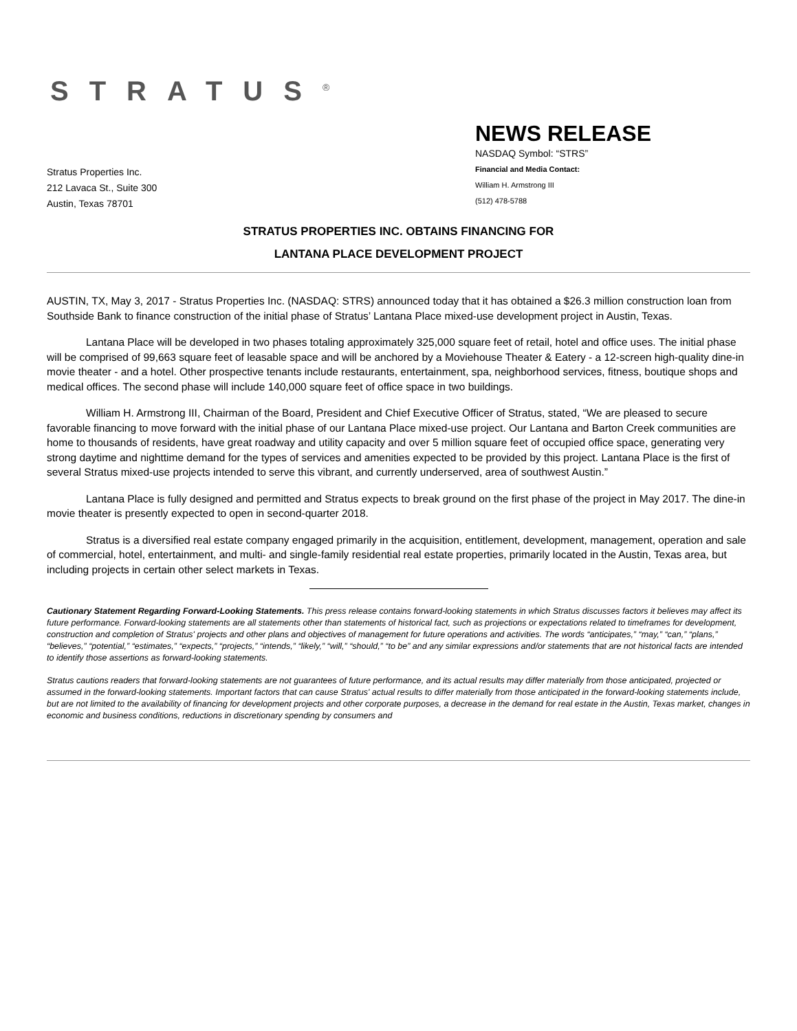STRATUS<sup>®</sup>
Stratus Properties Inc.
212 Lavaca St., Suite 300
Austin, Texas 78701
NEWS RELEASE
NASDAQ Symbol: “STRS”
Financial and Media Contact:
William H. Armstrong III
(512) 478-5788
STRATUS PROPERTIES INC. OBTAINS FINANCING FOR
LANTANA PLACE DEVELOPMENT PROJECT
AUSTIN, TX, May 3, 2017 - Stratus Properties Inc. (NASDAQ: STRS) announced today that it has obtained a $26.3 million construction loan from Southside Bank to finance construction of the initial phase of Stratus’ Lantana Place mixed-use development project in Austin, Texas.
Lantana Place will be developed in two phases totaling approximately 325,000 square feet of retail, hotel and office uses. The initial phase will be comprised of 99,663 square feet of leasable space and will be anchored by a Moviehouse Theater & Eatery - a 12-screen high-quality dine-in movie theater - and a hotel. Other prospective tenants include restaurants, entertainment, spa, neighborhood services, fitness, boutique shops and medical offices. The second phase will include 140,000 square feet of office space in two buildings.
William H. Armstrong III, Chairman of the Board, President and Chief Executive Officer of Stratus, stated, “We are pleased to secure favorable financing to move forward with the initial phase of our Lantana Place mixed-use project. Our Lantana and Barton Creek communities are home to thousands of residents, have great roadway and utility capacity and over 5 million square feet of occupied office space, generating very strong daytime and nighttime demand for the types of services and amenities expected to be provided by this project. Lantana Place is the first of several Stratus mixed-use projects intended to serve this vibrant, and currently underserved, area of southwest Austin.”
Lantana Place is fully designed and permitted and Stratus expects to break ground on the first phase of the project in May 2017. The dine-in movie theater is presently expected to open in second-quarter 2018.
Stratus is a diversified real estate company engaged primarily in the acquisition, entitlement, development, management, operation and sale of commercial, hotel, entertainment, and multi- and single-family residential real estate properties, primarily located in the Austin, Texas area, but including projects in certain other select markets in Texas.
Cautionary Statement Regarding Forward-Looking Statements. This press release contains forward-looking statements in which Stratus discusses factors it believes may affect its future performance. Forward-looking statements are all statements other than statements of historical fact, such as projections or expectations related to timeframes for development, construction and completion of Stratus' projects and other plans and objectives of management for future operations and activities. The words “anticipates,” “may,” “can,” “plans,” “believes,” “potential,” “estimates,” “expects,” “projects,” “intends,” “likely,” “will,” “should,” “to be” and any similar expressions and/or statements that are not historical facts are intended to identify those assertions as forward-looking statements.
Stratus cautions readers that forward-looking statements are not guarantees of future performance, and its actual results may differ materially from those anticipated, projected or assumed in the forward-looking statements. Important factors that can cause Stratus' actual results to differ materially from those anticipated in the forward-looking statements include, but are not limited to the availability of financing for development projects and other corporate purposes, a decrease in the demand for real estate in the Austin, Texas market, changes in economic and business conditions, reductions in discretionary spending by consumers and